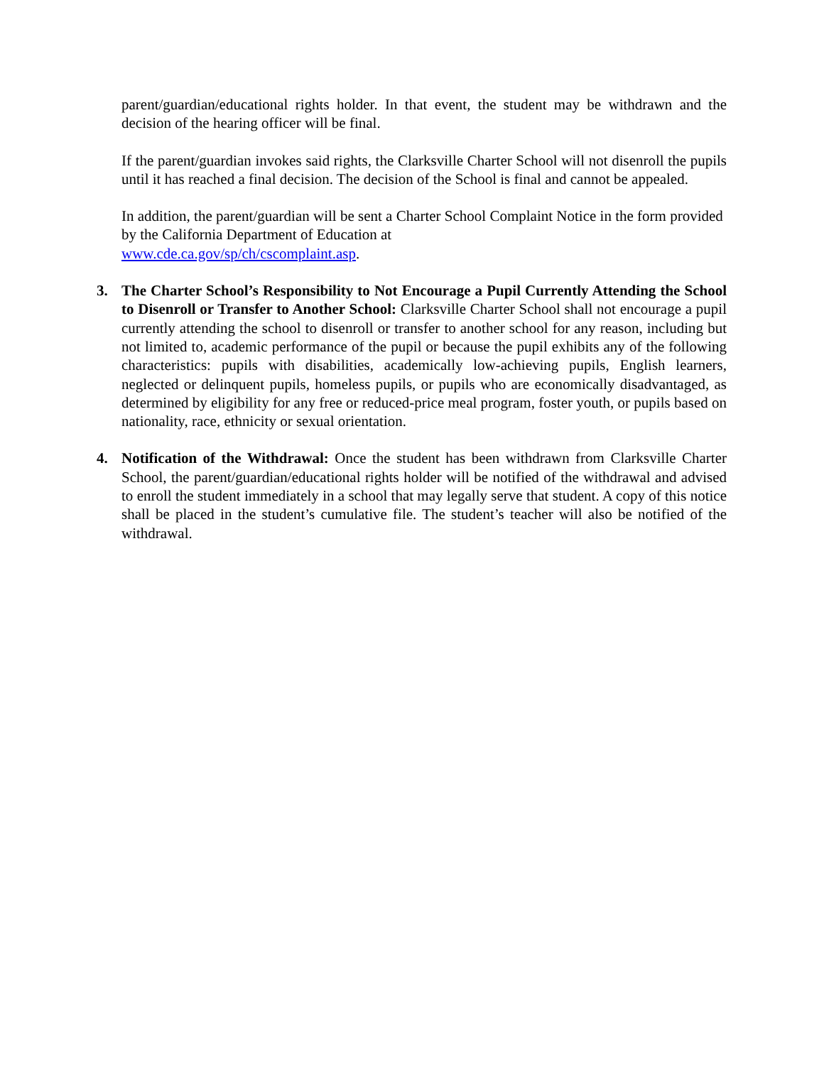parent/guardian/educational rights holder. In that event, the student may be withdrawn and the decision of the hearing officer will be final.
If the parent/guardian invokes said rights, the Clarksville Charter School will not disenroll the pupils until it has reached a final decision. The decision of the School is final and cannot be appealed.
In addition, the parent/guardian will be sent a Charter School Complaint Notice in the form provided by the California Department of Education at
www.cde.ca.gov/sp/ch/cscomplaint.asp.
3. The Charter School’s Responsibility to Not Encourage a Pupil Currently Attending the School to Disenroll or Transfer to Another School: Clarksville Charter School shall not encourage a pupil currently attending the school to disenroll or transfer to another school for any reason, including but not limited to, academic performance of the pupil or because the pupil exhibits any of the following characteristics: pupils with disabilities, academically low-achieving pupils, English learners, neglected or delinquent pupils, homeless pupils, or pupils who are economically disadvantaged, as determined by eligibility for any free or reduced-price meal program, foster youth, or pupils based on nationality, race, ethnicity or sexual orientation.
4. Notification of the Withdrawal: Once the student has been withdrawn from Clarksville Charter School, the parent/guardian/educational rights holder will be notified of the withdrawal and advised to enroll the student immediately in a school that may legally serve that student. A copy of this notice shall be placed in the student’s cumulative file. The student’s teacher will also be notified of the withdrawal.